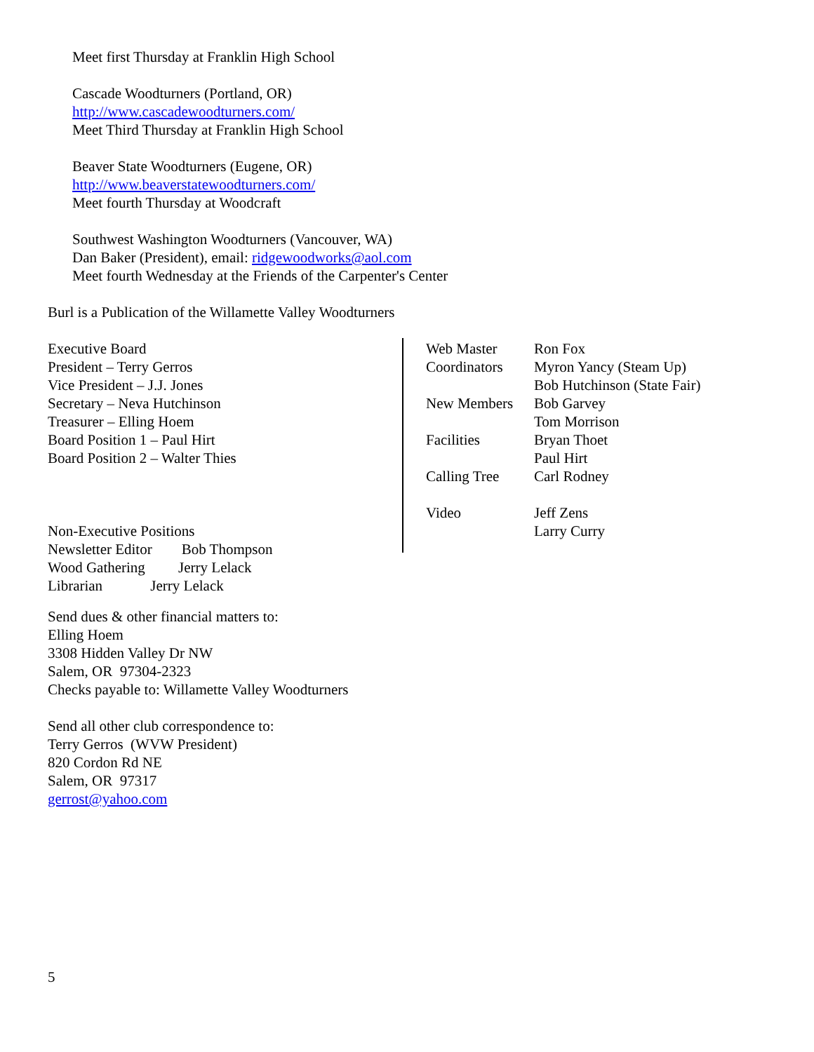Meet first Thursday at Franklin High School
Cascade Woodturners (Portland, OR)
http://www.cascadewoodturners.com/
Meet Third Thursday at Franklin High School
Beaver State Woodturners (Eugene, OR)
http://www.beaverstatewoodturners.com/
Meet fourth Thursday at Woodcraft
Southwest Washington Woodturners (Vancouver, WA)
Dan Baker (President), email: ridgewoodworks@aol.com
Meet fourth Wednesday at the Friends of the Carpenter's Center
Burl is a Publication of the Willamette Valley Woodturners
Executive Board
President – Terry Gerros
Vice President – J.J. Jones
Secretary – Neva Hutchinson
Treasurer – Elling Hoem
Board Position 1 – Paul Hirt
Board Position 2 – Walter Thies
Non-Executive Positions
Newsletter Editor Bob Thompson
Wood Gathering Jerry Lelack
Librarian Jerry Lelack
Send dues & other financial matters to:
Elling Hoem
3308 Hidden Valley Dr NW
Salem, OR 97304-2323
Checks payable to: Willamette Valley Woodturners
Send all other club correspondence to:
Terry Gerros (WVW President)
820 Cordon Rd NE
Salem, OR 97317
gerrost@yahoo.com
Web Master Ron Fox
Coordinators Myron Yancy (Steam Up)
Bob Hutchinson (State Fair)
New Members Bob Garvey
Tom Morrison
Facilities Bryan Thoet
Paul Hirt
Calling Tree Carl Rodney
Video Jeff Zens
Larry Curry
5